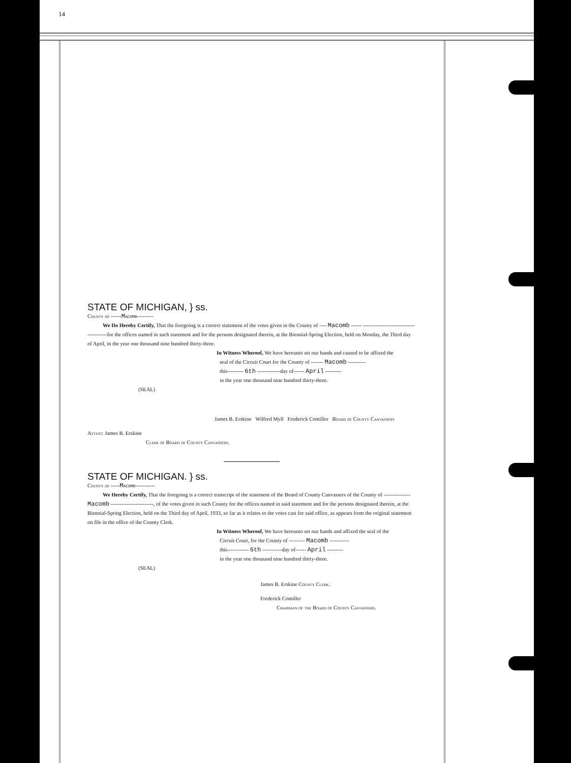14
STATE OF MICHIGAN, } ss.
County of ------Macomb---------
We Do Hereby Certify, That the foregoing is a correct statement of the votes given in the County of ---- Macomb ------ ----------------------------------------for the offices named in such statement and for the persons designated therein, at the Biennial-Spring Election, held on Monday, the Third day of April, in the year one thousand nine hundred thirty-three.
In Witness Whereof, We have hereunto set our hands and caused to be affixed the
seal of the Circuit Court for the County of ------- Macomb ----------
this--------- 6th -------------day of------ April ---------
in the year one thousand nine hundred thirty-three.
(SEAL)
James B. Erskine Wilfred Myll Frederick Comiller Board of County Canvassers
Attest: James B. Erskine
Clerk of Board of County Canvassers.
STATE OF MICHIGAN. } ss.
County of -----Macomb-----------
We Hereby Certify, That the foregoing is a correct transcript of the statement of the Board of County Canvassers of the County of --------------- Macomb ------------------------, of the votes given in such County for the offices named in said statement and for the persons designated therein, at the Biennial-Spring Election, held on the Third day of April, 1933, so far as it relates to the votes cast for said office, as appears from the original statement on file in the office of the County Clerk.
In Witness Whereof, We have hereunto set our hands and affixed the seal of the
Circuit Court, for the County of --------- Macomb -----------
this------------ 6th -----------day of------ April ---------
in the year one thousand nine hundred thirty-three.
(SEAL)
James B. Erskine County Clerk.
Frederick Comiller
Chairman of the Board of County Canvassers.